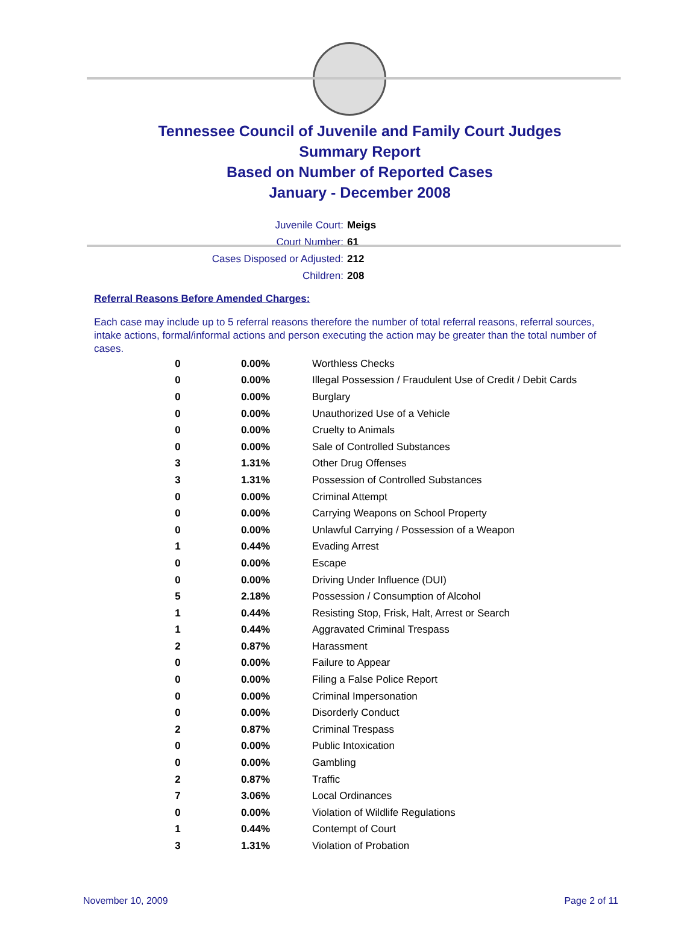Tennessee Council of Juvenile and Family Court Judges
Summary Report
Based on Number of Reported Cases
January - December 2008
Juvenile Court: Meigs
Court Number: 61
Cases Disposed or Adjusted: 212
Children: 208
Referral Reasons Before Amended Charges:
Each case may include up to 5 referral reasons therefore the number of total referral reasons, referral sources, intake actions, formal/informal actions and person executing the action may be greater than the total number of cases.
| 0 | 0.00% | Worthless Checks |
| 0 | 0.00% | Illegal Possession / Fraudulent Use of Credit / Debit Cards |
| 0 | 0.00% | Burglary |
| 0 | 0.00% | Unauthorized Use of a Vehicle |
| 0 | 0.00% | Cruelty to Animals |
| 0 | 0.00% | Sale of Controlled Substances |
| 3 | 1.31% | Other Drug Offenses |
| 3 | 1.31% | Possession of Controlled Substances |
| 0 | 0.00% | Criminal Attempt |
| 0 | 0.00% | Carrying Weapons on School Property |
| 0 | 0.00% | Unlawful Carrying / Possession of a Weapon |
| 1 | 0.44% | Evading Arrest |
| 0 | 0.00% | Escape |
| 0 | 0.00% | Driving Under Influence (DUI) |
| 5 | 2.18% | Possession / Consumption of Alcohol |
| 1 | 0.44% | Resisting Stop, Frisk, Halt, Arrest or Search |
| 1 | 0.44% | Aggravated Criminal Trespass |
| 2 | 0.87% | Harassment |
| 0 | 0.00% | Failure to Appear |
| 0 | 0.00% | Filing a False Police Report |
| 0 | 0.00% | Criminal Impersonation |
| 0 | 0.00% | Disorderly Conduct |
| 2 | 0.87% | Criminal Trespass |
| 0 | 0.00% | Public Intoxication |
| 0 | 0.00% | Gambling |
| 2 | 0.87% | Traffic |
| 7 | 3.06% | Local Ordinances |
| 0 | 0.00% | Violation of Wildlife Regulations |
| 1 | 0.44% | Contempt of Court |
| 3 | 1.31% | Violation of Probation |
November 10, 2009 Page 2 of 11